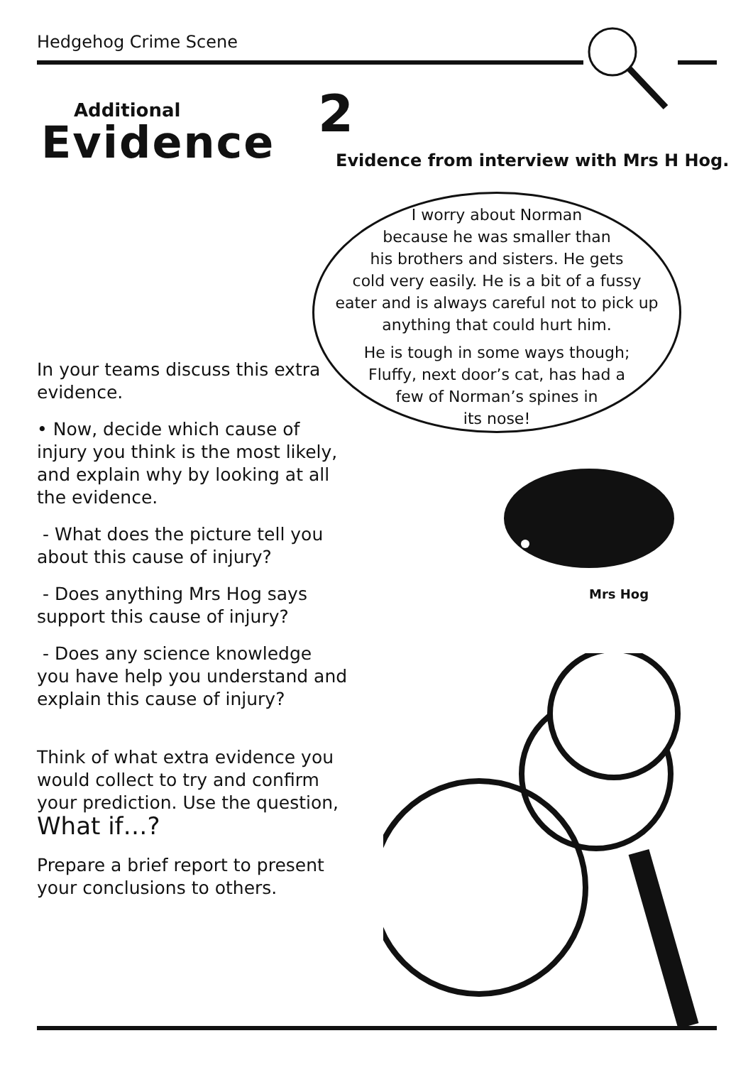Hedgehog Crime Scene
Additional
Evidence
2
Evidence from interview with Mrs H Hog.
I worry about Norman
because he was smaller than
his brothers and sisters. He gets
cold very easily. He is a bit of a fussy
eater and is always careful not to pick up
anything that could hurt him.
He is tough in some ways though;
Fluffy, next door’s cat, has had a
few of Norman’s spines in
its nose!
Mrs Hog
In your teams discuss this extra evidence.
• Now, decide which cause of injury you think is the most likely, and explain why by looking at all the evidence.
- What does the picture tell you about this cause of injury?
- Does anything Mrs Hog says support this cause of injury?
- Does any science knowledge you have help you understand and explain this cause of injury?
Think of what extra evidence you would collect to try and confirm your prediction. Use the question,
What if…?
Prepare a brief report to present your conclusions to others.